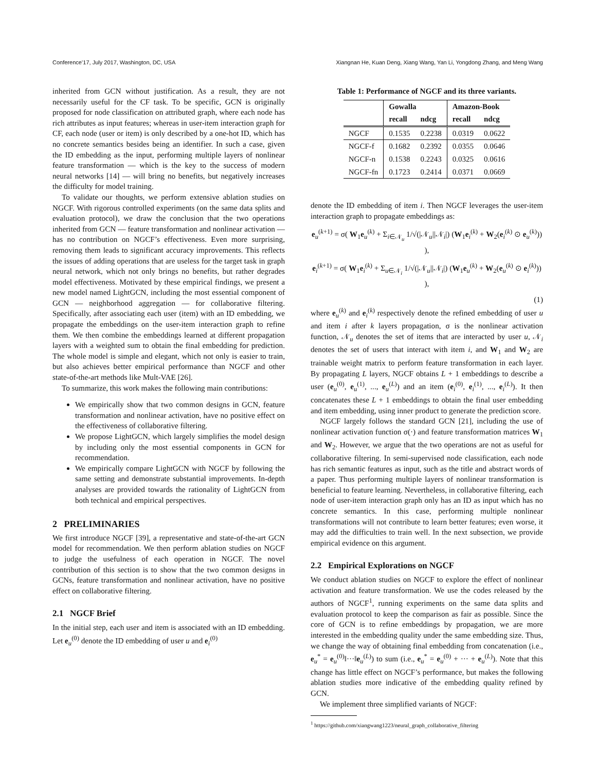Conference’17, July 2017, Washington, DC, USA Xiangnan He, Kuan Deng, Xiang Wang, Yan Li, Yongdong Zhang, and Meng Wang
inherited from GCN without justification. As a result, they are not necessarily useful for the CF task. To be specific, GCN is originally proposed for node classification on attributed graph, where each node has rich attributes as input features; whereas in user-item interaction graph for CF, each node (user or item) is only described by a one-hot ID, which has no concrete semantics besides being an identifier. In such a case, given the ID embedding as the input, performing multiple layers of nonlinear feature transformation — which is the key to the success of modern neural networks [14] — will bring no benefits, but negatively increases the difficulty for model training.
To validate our thoughts, we perform extensive ablation studies on NGCF. With rigorous controlled experiments (on the same data splits and evaluation protocol), we draw the conclusion that the two operations inherited from GCN — feature transformation and nonlinear activation — has no contribution on NGCF’s effectiveness. Even more surprising, removing them leads to significant accuracy improvements. This reflects the issues of adding operations that are useless for the target task in graph neural network, which not only brings no benefits, but rather degrades model effectiveness. Motivated by these empirical findings, we present a new model named LightGCN, including the most essential component of GCN — neighborhood aggregation — for collaborative filtering. Specifically, after associating each user (item) with an ID embedding, we propagate the embeddings on the user-item interaction graph to refine them. We then combine the embeddings learned at different propagation layers with a weighted sum to obtain the final embedding for prediction. The whole model is simple and elegant, which not only is easier to train, but also achieves better empirical performance than NGCF and other state-of-the-art methods like Mult-VAE [26].
To summarize, this work makes the following main contributions:
We empirically show that two common designs in GCN, feature transformation and nonlinear activation, have no positive effect on the effectiveness of collaborative filtering.
We propose LightGCN, which largely simplifies the model design by including only the most essential components in GCN for recommendation.
We empirically compare LightGCN with NGCF by following the same setting and demonstrate substantial improvements. In-depth analyses are provided towards the rationality of LightGCN from both technical and empirical perspectives.
2 PRELIMINARIES
We first introduce NGCF [39], a representative and state-of-the-art GCN model for recommendation. We then perform ablation studies on NGCF to judge the usefulness of each operation in NGCF. The novel contribution of this section is to show that the two common designs in GCNs, feature transformation and nonlinear activation, have no positive effect on collaborative filtering.
2.1 NGCF Brief
In the initial step, each user and item is associated with an ID embedding. Let e<sub>u</sub><sup>(0)</sup> denote the ID embedding of user u and e<sub>i</sub><sup>(0)</sup>
Table 1: Performance of NGCF and its three variants.
| | Gowalla | | Amazon-Book | |
| --- | --- | --- | --- | --- |
| | recall | ndcg | recall | ndcg |
| NGCF | 0.1535 | 0.2238 | 0.0319 | 0.0622 |
| NGCF-f | 0.1682 | 0.2392 | 0.0355 | 0.0646 |
| NGCF-n | 0.1538 | 0.2243 | 0.0325 | 0.0616 |
| NGCF-fn | 0.1723 | 0.2414 | 0.0371 | 0.0669 |
denote the ID embedding of item i. Then NGCF leverages the user-item interaction graph to propagate embeddings as:
e<sub>u</sub><sup>(k+1)</sup> = σ( W<sub>1</sub>e<sub>u</sub><sup>(k)</sup> + Σ<sub>i∈𝒩<sub>u</sub></sub> 1/√(|𝒩<sub>u</sub>||𝒩<sub>i</sub>|) (W<sub>1</sub>e<sub>i</sub><sup>(k)</sup> + W<sub>2</sub>(e<sub>i</sub><sup>(k)</sup> ⊙ e<sub>u</sub><sup>(k)</sup>)) ),
e<sub>i</sub><sup>(k+1)</sup> = σ( W<sub>1</sub>e<sub>i</sub><sup>(k)</sup> + Σ<sub>u∈𝒩<sub>i</sub></sub> 1/√(|𝒩<sub>u</sub>||𝒩<sub>i</sub>|) (W<sub>1</sub>e<sub>u</sub><sup>(k)</sup> + W<sub>2</sub>(e<sub>u</sub><sup>(k)</sup> ⊙ e<sub>i</sub><sup>(k)</sup>)) ),
(1)
where e<sub>u</sub><sup>(k)</sup> and e<sub>i</sub><sup>(k)</sup> respectively denote the refined embedding of user u and item i after k layers propagation, σ is the nonlinear activation function, 𝒩<sub>u</sub> denotes the set of items that are interacted by user u, 𝒩<sub>i</sub> denotes the set of users that interact with item i, and W<sub>1</sub> and W<sub>2</sub> are trainable weight matrix to perform feature transformation in each layer. By propagating L layers, NGCF obtains L + 1 embeddings to describe a user (e<sub>u</sub><sup>(0)</sup>, e<sub>u</sub><sup>(1)</sup>, ..., e<sub>u</sub><sup>(L)</sup>) and an item (e<sub>i</sub><sup>(0)</sup>, e<sub>i</sub><sup>(1)</sup>, ..., e<sub>i</sub><sup>(L)</sup>). It then concatenates these L + 1 embeddings to obtain the final user embedding and item embedding, using inner product to generate the prediction score.
NGCF largely follows the standard GCN [21], including the use of nonlinear activation function σ(·) and feature transformation matrices W<sub>1</sub> and W<sub>2</sub>. However, we argue that the two operations are not as useful for collaborative filtering. In semi-supervised node classification, each node has rich semantic features as input, such as the title and abstract words of a paper. Thus performing multiple layers of nonlinear transformation is beneficial to feature learning. Nevertheless, in collaborative filtering, each node of user-item interaction graph only has an ID as input which has no concrete semantics. In this case, performing multiple nonlinear transformations will not contribute to learn better features; even worse, it may add the difficulties to train well. In the next subsection, we provide empirical evidence on this argument.
2.2 Empirical Explorations on NGCF
We conduct ablation studies on NGCF to explore the effect of nonlinear activation and feature transformation. We use the codes released by the authors of NGCF<sup>1</sup>, running experiments on the same data splits and evaluation protocol to keep the comparison as fair as possible. Since the core of GCN is to refine embeddings by propagation, we are more interested in the embedding quality under the same embedding size. Thus, we change the way of obtaining final embedding from concatenation (i.e., e<sub>u</sub><sup>*</sup> = e<sub>u</sub><sup>(0)</sup>‖···‖e<sub>u</sub><sup>(L)</sup>) to sum (i.e., e<sub>u</sub><sup>*</sup> = e<sub>u</sub><sup>(0)</sup> + ··· + e<sub>u</sub><sup>(L)</sup>). Note that this change has little effect on NGCF’s performance, but makes the following ablation studies more indicative of the embedding quality refined by GCN.
We implement three simplified variants of NGCF:
<sup>1</sup> https://github.com/xiangwang1223/neural_graph_collaborative_filtering